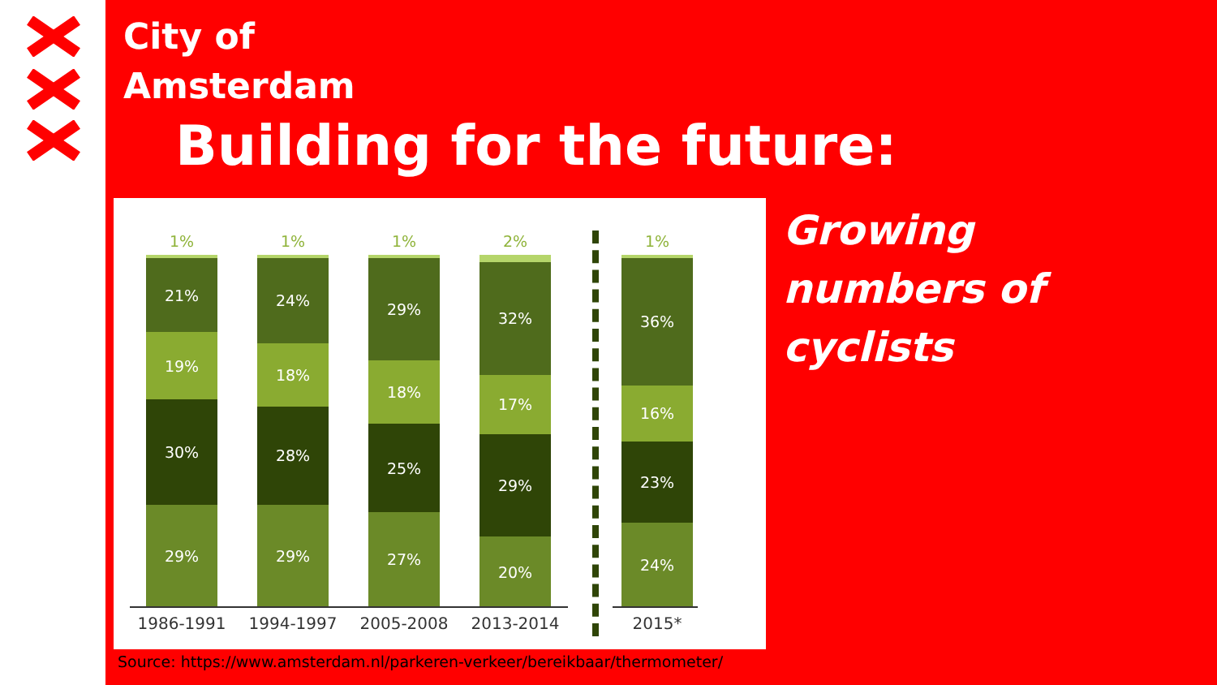City of
Amsterdam
Building for the future:
1%
21%
19%
30%
29%
1%
24%
18%
28%
29%
1%
29%
18%
25%
27%
2%
32%
17%
29%
20%
1%
36%
16%
23%
24%
1986-1991 1994-1997 2005-2008 2013-2014 2015*
Growing
numbers of
cyclists
Source: https://www.amsterdam.nl/parkeren-verkeer/bereikbaar/thermometer/